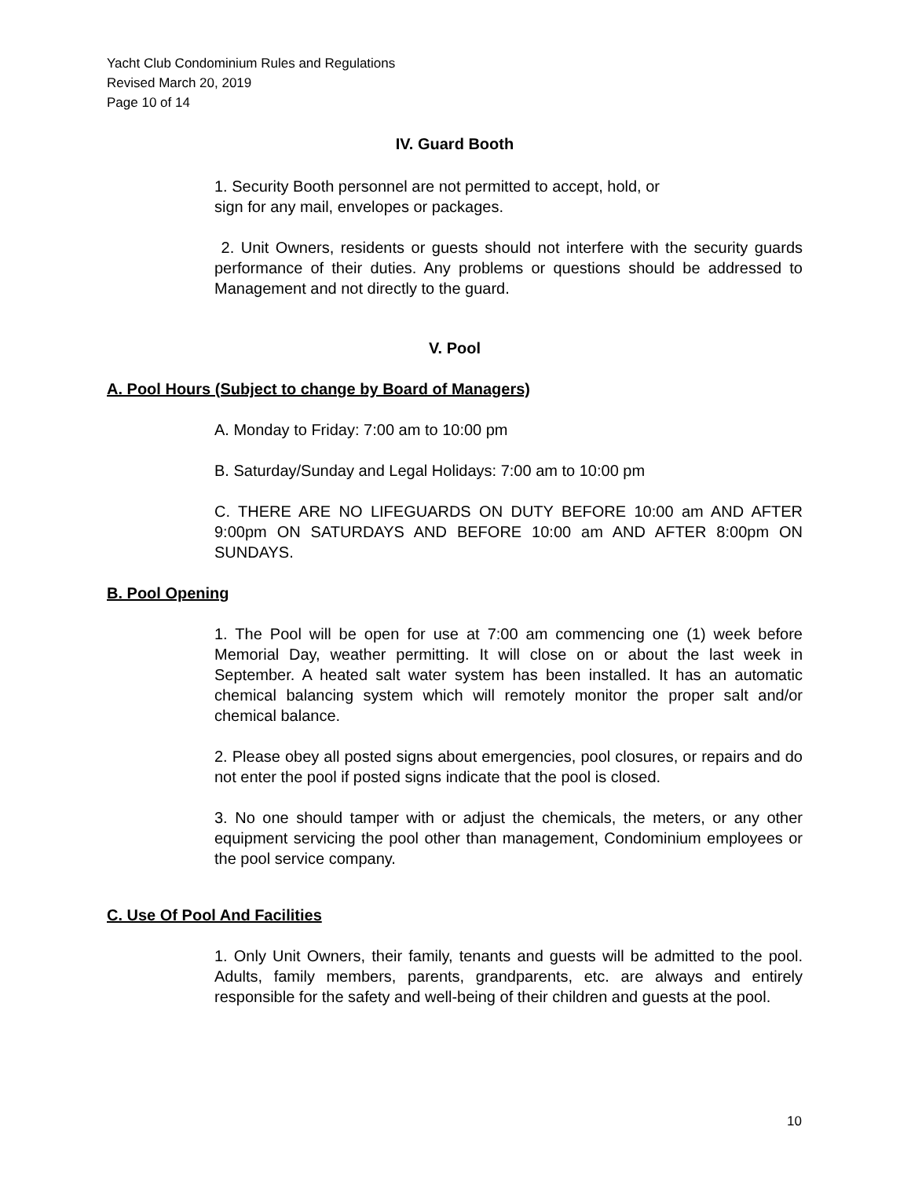Yacht Club Condominium Rules and Regulations
Revised March 20, 2019
Page 10 of 14
IV. Guard Booth
1. Security Booth personnel are not permitted to accept, hold, or
sign for any mail, envelopes or packages.
2. Unit Owners, residents or guests should not interfere with the security guards performance of their duties. Any problems or questions should be addressed to Management and not directly to the guard.
V. Pool
A. Pool Hours (Subject to change by Board of Managers)
A. Monday to Friday: 7:00 am to 10:00 pm
B. Saturday/Sunday and Legal Holidays: 7:00 am to 10:00 pm
C. THERE ARE NO LIFEGUARDS ON DUTY BEFORE 10:00 am AND AFTER 9:00pm ON SATURDAYS AND BEFORE 10:00 am AND AFTER 8:00pm ON SUNDAYS.
B. Pool Opening
1. The Pool will be open for use at 7:00 am commencing one (1) week before Memorial Day, weather permitting. It will close on or about the last week in September. A heated salt water system has been installed. It has an automatic chemical balancing system which will remotely monitor the proper salt and/or chemical balance.
2. Please obey all posted signs about emergencies, pool closures, or repairs and do not enter the pool if posted signs indicate that the pool is closed.
3. No one should tamper with or adjust the chemicals, the meters, or any other equipment servicing the pool other than management, Condominium employees or the pool service company.
C. Use Of Pool And Facilities
1. Only Unit Owners, their family, tenants and guests will be admitted to the pool. Adults, family members, parents, grandparents, etc. are always and entirely responsible for the safety and well-being of their children and guests at the pool.
10